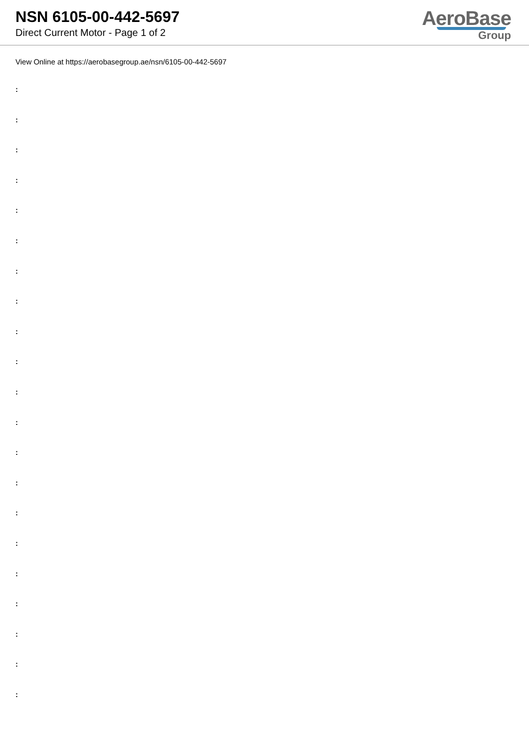NSN 6105-00-442-5697
Direct Current Motor - Page 1 of 2
AeroBase
Group
View Online at https://aerobasegroup.ae/nsn/6105-00-442-5697
:
:
:
:
:
:
:
:
:
:
:
:
:
:
:
:
:
:
:
:
: